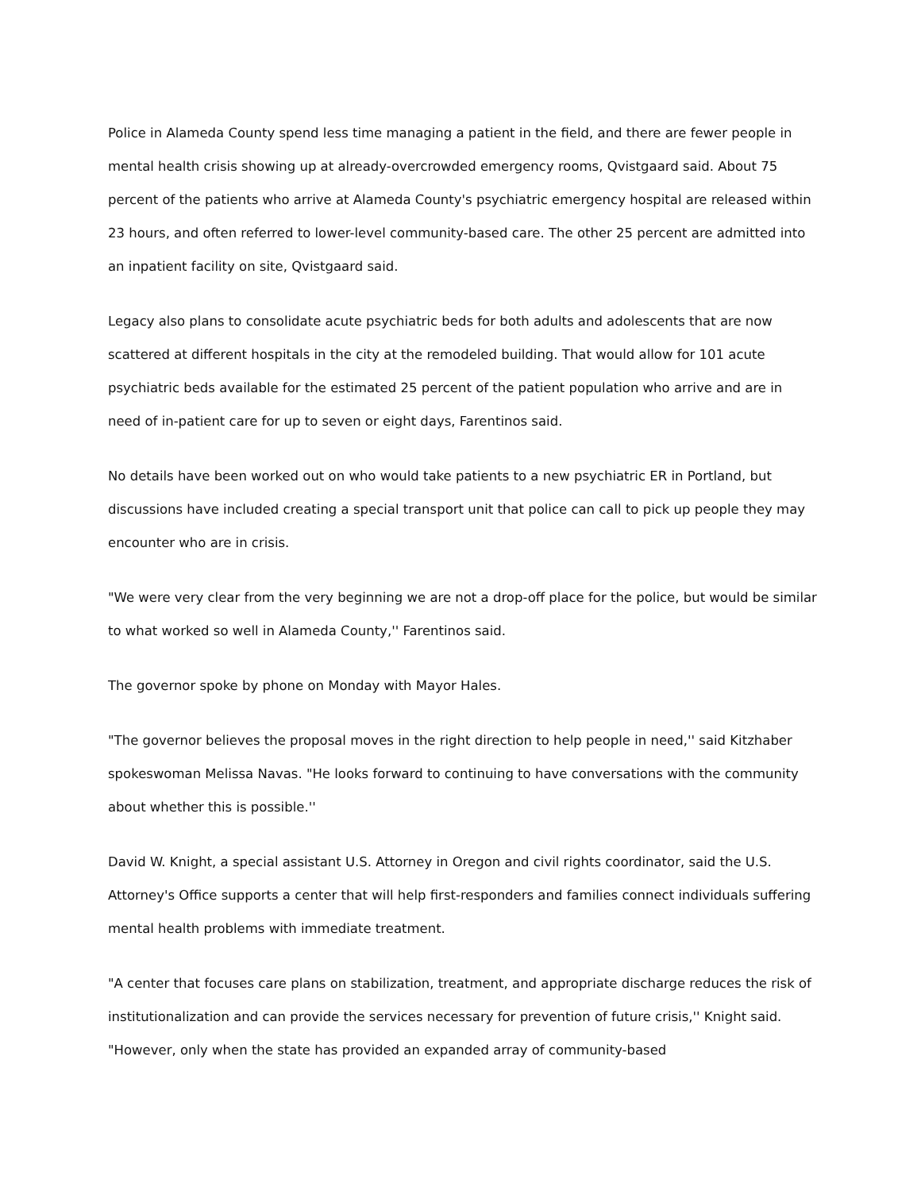Police in Alameda County spend less time managing a patient in the field, and there are fewer people in mental health crisis showing up at already-overcrowded emergency rooms, Qvistgaard said. About 75 percent of the patients who arrive at Alameda County's psychiatric emergency hospital are released within 23 hours, and often referred to lower-level community-based care. The other 25 percent are admitted into an inpatient facility on site, Qvistgaard said.
Legacy also plans to consolidate acute psychiatric beds for both adults and adolescents that are now scattered at different hospitals in the city at the remodeled building. That would allow for 101 acute psychiatric beds available for the estimated 25 percent of the patient population who arrive and are in need of in-patient care for up to seven or eight days, Farentinos said.
No details have been worked out on who would take patients to a new psychiatric ER in Portland, but discussions have included creating a special transport unit that police can call to pick up people they may encounter who are in crisis.
"We were very clear from the very beginning we are not a drop-off place for the police, but would be similar to what worked so well in Alameda County,'' Farentinos said.
The governor spoke by phone on Monday with Mayor Hales.
"The governor believes the proposal moves in the right direction to help people in need,'' said Kitzhaber spokeswoman Melissa Navas. "He looks forward to continuing to have conversations with the community about whether this is possible.''
David W. Knight, a special assistant U.S. Attorney in Oregon and civil rights coordinator, said the U.S. Attorney's Office supports a center that will help first-responders and families connect individuals suffering mental health problems with immediate treatment.
"A center that focuses care plans on stabilization, treatment, and appropriate discharge reduces the risk of institutionalization and can provide the services necessary for prevention of future crisis,'' Knight said. "However, only when the state has provided an expanded array of community-based